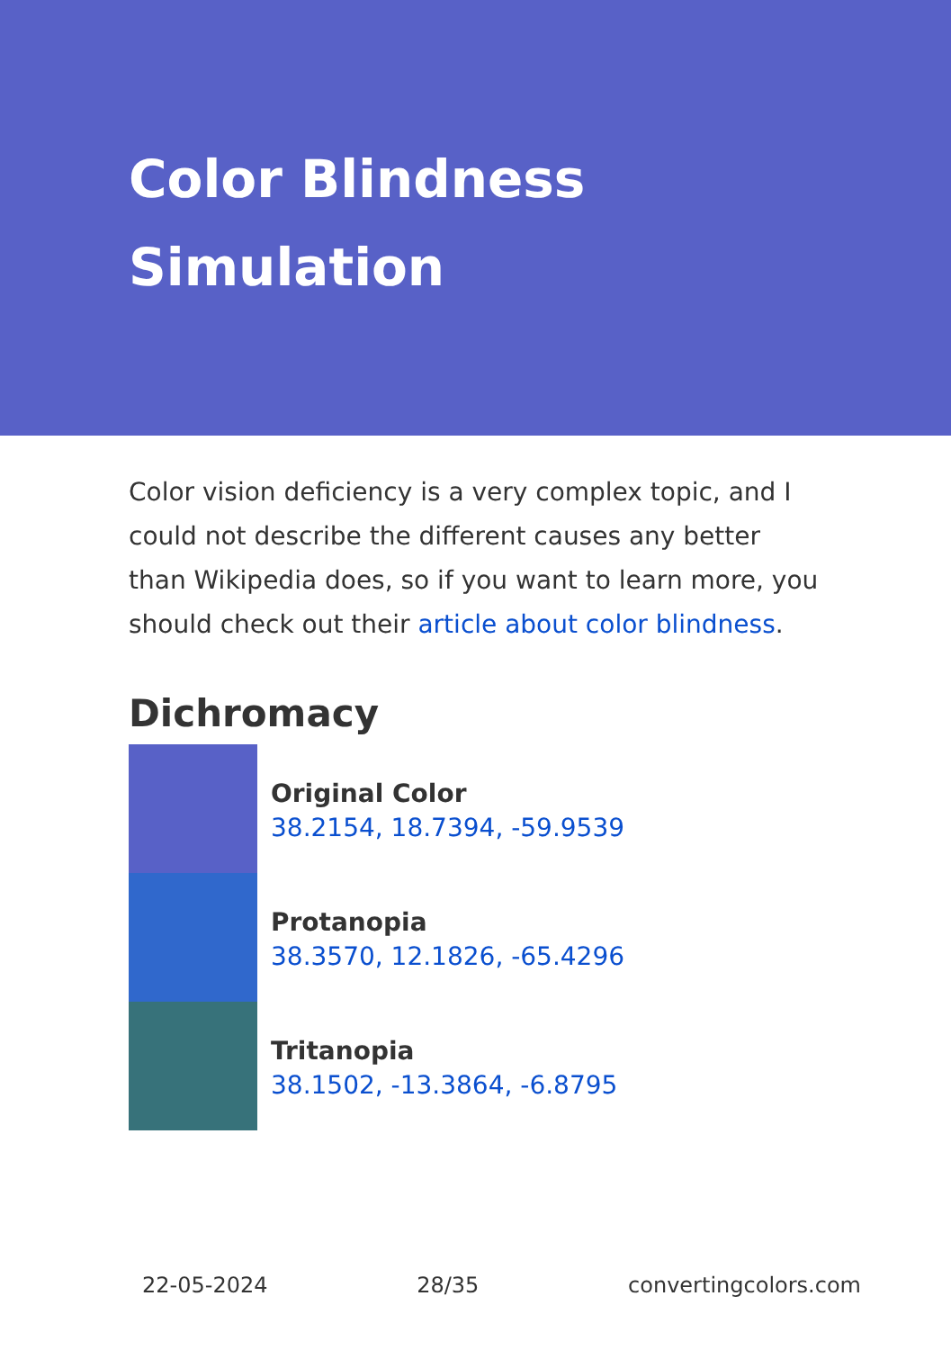Color Blindness Simulation
Color vision deficiency is a very complex topic, and I could not describe the different causes any better than Wikipedia does, so if you want to learn more, you should check out their article about color blindness.
Dichromacy
Original Color
38.2154, 18.7394, -59.9539
Protanopia
38.3570, 12.1826, -65.4296
Tritanopia
38.1502, -13.3864, -6.8795
22-05-2024 28/35 convertingcolors.com